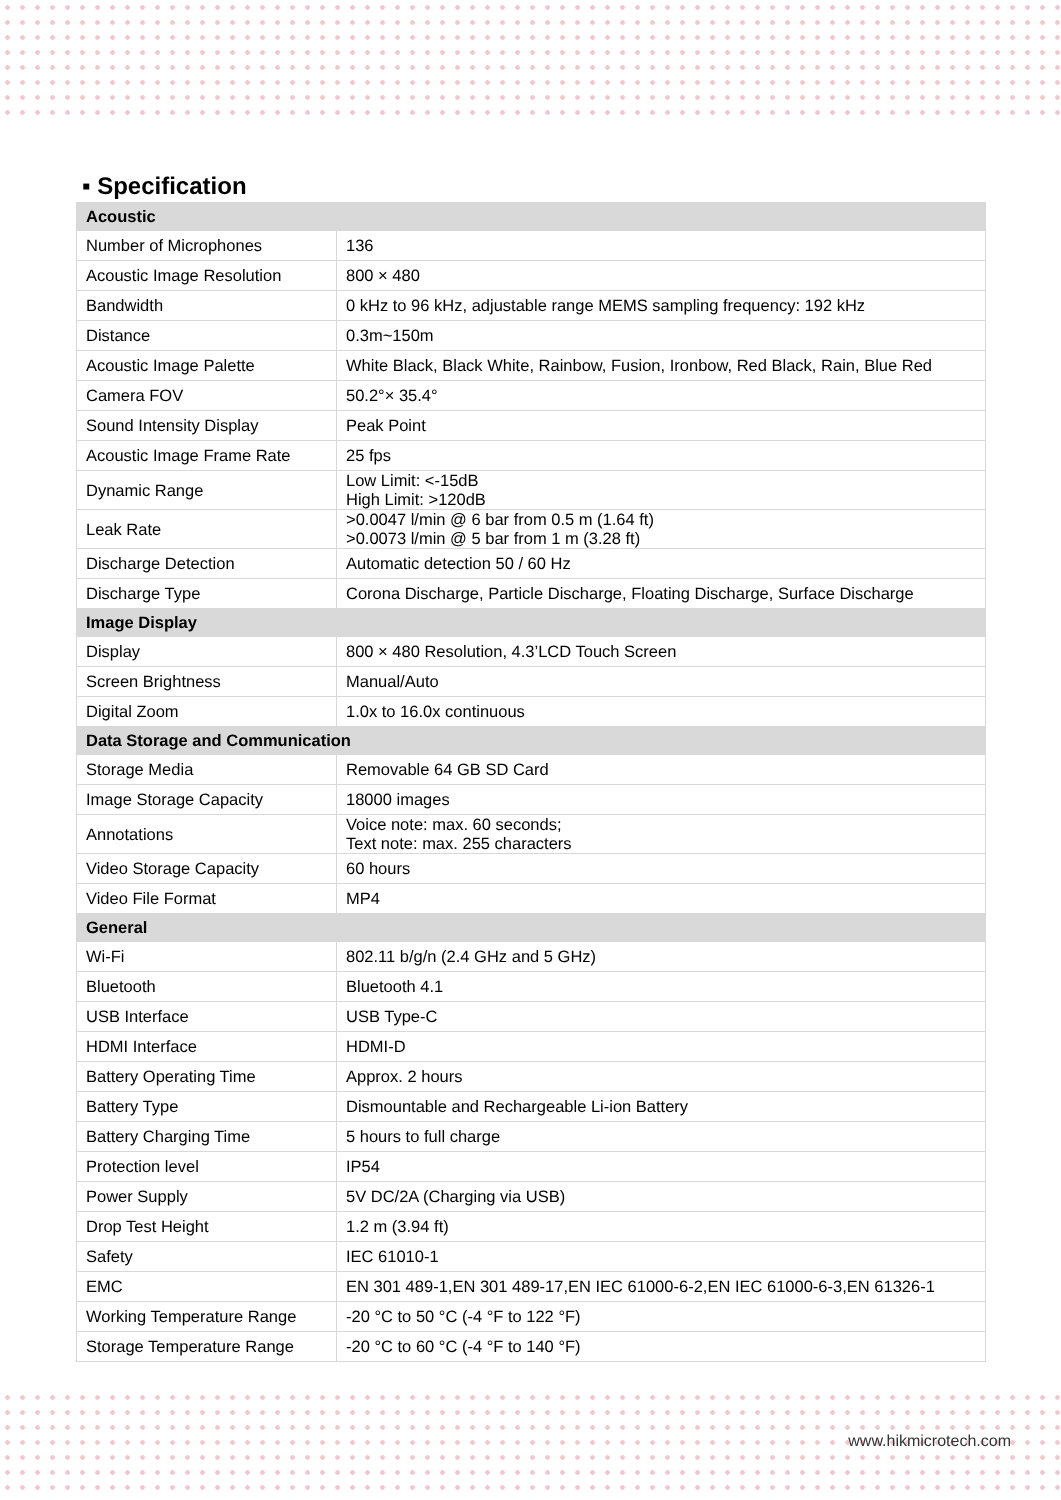▪ Specification
| Acoustic | |
| Number of Microphones | 136 |
| Acoustic Image Resolution | 800 × 480 |
| Bandwidth | 0 kHz to 96 kHz, adjustable range MEMS sampling frequency: 192 kHz |
| Distance | 0.3m~150m |
| Acoustic Image Palette | White Black, Black White, Rainbow, Fusion, Ironbow, Red Black, Rain, Blue Red |
| Camera FOV | 50.2°× 35.4° |
| Sound Intensity Display | Peak Point |
| Acoustic Image Frame Rate | 25 fps |
| Dynamic Range | Low Limit: <-15dB High Limit: >120dB |
| Leak Rate | >0.0047 l/min @ 6 bar from 0.5 m (1.64 ft) >0.0073 l/min @ 5 bar from 1 m (3.28 ft) |
| Discharge Detection | Automatic detection 50 / 60 Hz |
| Discharge Type | Corona Discharge, Particle Discharge, Floating Discharge, Surface Discharge |
| Image Display | |
| Display | 800 × 480 Resolution, 4.3’LCD Touch Screen |
| Screen Brightness | Manual/Auto |
| Digital Zoom | 1.0x to 16.0x continuous |
| Data Storage and Communication | |
| Storage Media | Removable 64 GB SD Card |
| Image Storage Capacity | 18000 images |
| Annotations | Voice note: max. 60 seconds; Text note: max. 255 characters |
| Video Storage Capacity | 60 hours |
| Video File Format | MP4 |
| General | |
| Wi-Fi | 802.11 b/g/n (2.4 GHz and 5 GHz) |
| Bluetooth | Bluetooth 4.1 |
| USB Interface | USB Type-C |
| HDMI Interface | HDMI-D |
| Battery Operating Time | Approx. 2 hours |
| Battery Type | Dismountable and Rechargeable Li-ion Battery |
| Battery Charging Time | 5 hours to full charge |
| Protection level | IP54 |
| Power Supply | 5V DC/2A (Charging via USB) |
| Drop Test Height | 1.2 m (3.94 ft) |
| Safety | IEC 61010-1 |
| EMC | EN 301 489-1,EN 301 489-17,EN IEC 61000-6-2,EN IEC 61000-6-3,EN 61326-1 |
| Working Temperature Range | -20 °C to 50 °C (-4 °F to 122 °F) |
| Storage Temperature Range | -20 °C to 60 °C (-4 °F to 140 °F) |
www.hikmicrotech.com